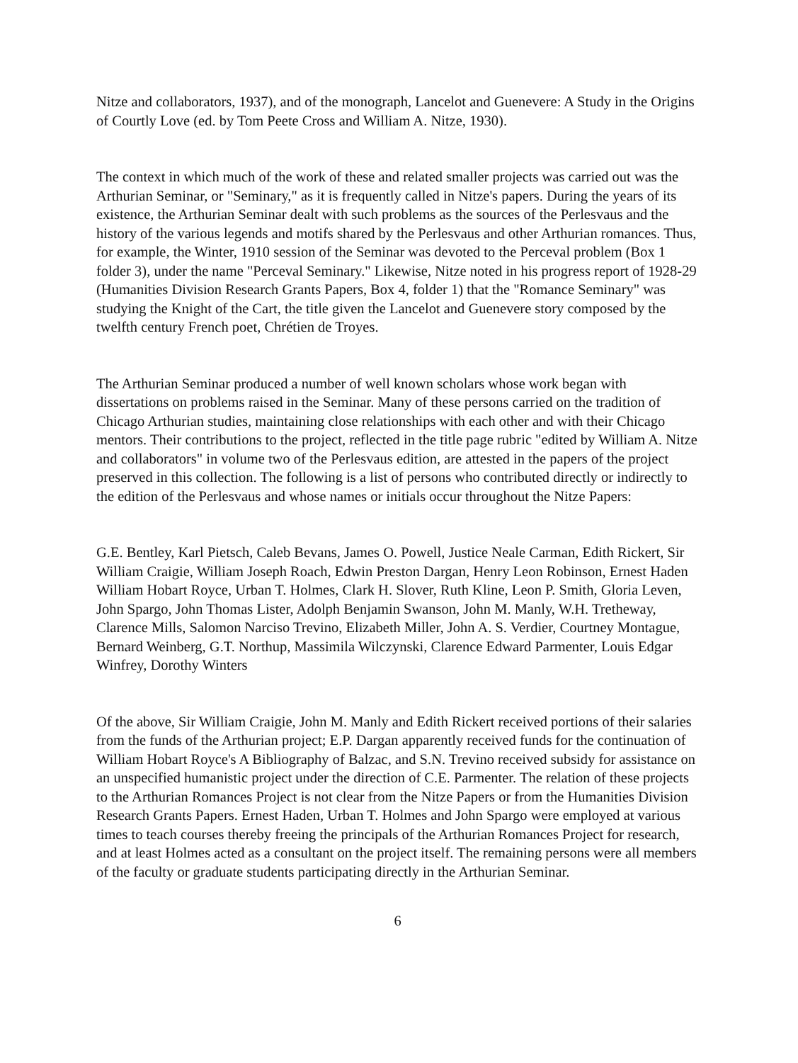Nitze and collaborators, 1937), and of the monograph, Lancelot and Guenevere: A Study in the Origins of Courtly Love (ed. by Tom Peete Cross and William A. Nitze, 1930).
The context in which much of the work of these and related smaller projects was carried out was the Arthurian Seminar, or "Seminary," as it is frequently called in Nitze's papers. During the years of its existence, the Arthurian Seminar dealt with such problems as the sources of the Perlesvaus and the history of the various legends and motifs shared by the Perlesvaus and other Arthurian romances. Thus, for example, the Winter, 1910 session of the Seminar was devoted to the Perceval problem (Box 1 folder 3), under the name "Perceval Seminary." Likewise, Nitze noted in his progress report of 1928-29 (Humanities Division Research Grants Papers, Box 4, folder 1) that the "Romance Seminary" was studying the Knight of the Cart, the title given the Lancelot and Guenevere story composed by the twelfth century French poet, Chrétien de Troyes.
The Arthurian Seminar produced a number of well known scholars whose work began with dissertations on problems raised in the Seminar. Many of these persons carried on the tradition of Chicago Arthurian studies, maintaining close relationships with each other and with their Chicago mentors. Their contributions to the project, reflected in the title page rubric "edited by William A. Nitze and collaborators" in volume two of the Perlesvaus edition, are attested in the papers of the project preserved in this collection. The following is a list of persons who contributed directly or indirectly to the edition of the Perlesvaus and whose names or initials occur throughout the Nitze Papers:
G.E. Bentley, Karl Pietsch, Caleb Bevans, James O. Powell, Justice Neale Carman, Edith Rickert, Sir William Craigie, William Joseph Roach, Edwin Preston Dargan, Henry Leon Robinson, Ernest Haden William Hobart Royce, Urban T. Holmes, Clark H. Slover, Ruth Kline, Leon P. Smith, Gloria Leven, John Spargo, John Thomas Lister, Adolph Benjamin Swanson, John M. Manly, W.H. Tretheway, Clarence Mills, Salomon Narciso Trevino, Elizabeth Miller, John A. S. Verdier, Courtney Montague, Bernard Weinberg, G.T. Northup, Massimila Wilczynski, Clarence Edward Parmenter, Louis Edgar Winfrey, Dorothy Winters
Of the above, Sir William Craigie, John M. Manly and Edith Rickert received portions of their salaries from the funds of the Arthurian project; E.P. Dargan apparently received funds for the continuation of William Hobart Royce's A Bibliography of Balzac, and S.N. Trevino received subsidy for assistance on an unspecified humanistic project under the direction of C.E. Parmenter. The relation of these projects to the Arthurian Romances Project is not clear from the Nitze Papers or from the Humanities Division Research Grants Papers. Ernest Haden, Urban T. Holmes and John Spargo were employed at various times to teach courses thereby freeing the principals of the Arthurian Romances Project for research, and at least Holmes acted as a consultant on the project itself. The remaining persons were all members of the faculty or graduate students participating directly in the Arthurian Seminar.
6